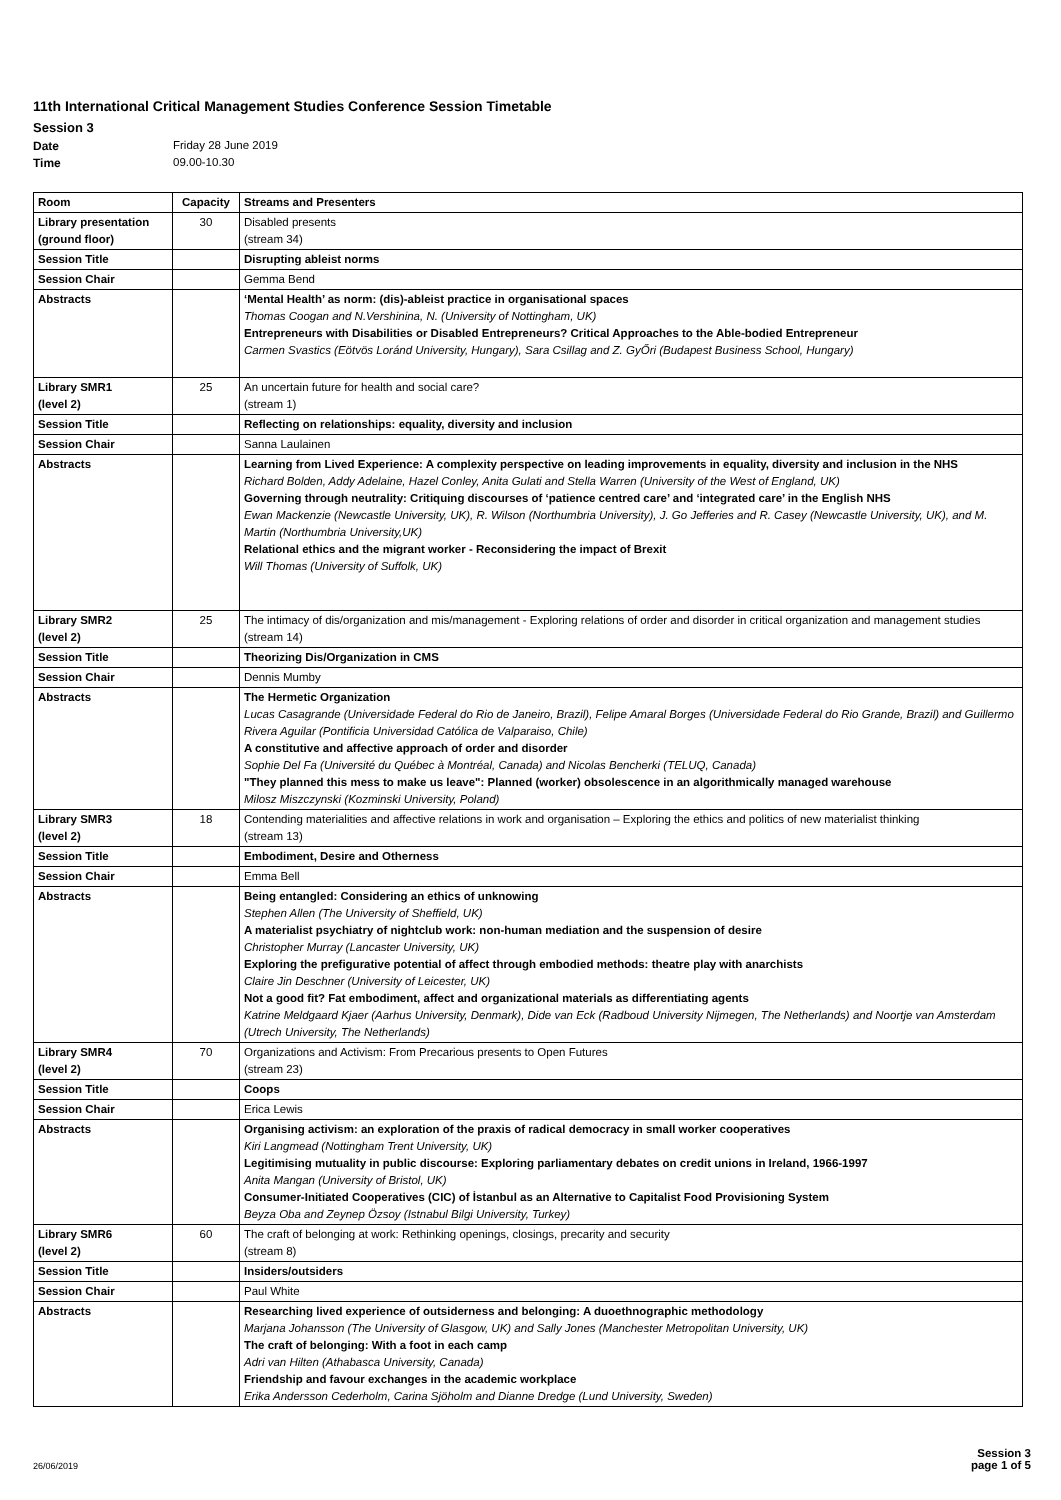11th International Critical Management Studies Conference Session Timetable
Session 3
Date Friday 28 June 2019 Time 09.00-10.30
| Room | Capacity | Streams and Presenters |
| --- | --- | --- |
| Library presentation (ground floor) | 30 | Disabled presents (stream 34) |
| Session Title | | Disrupting ableist norms |
| Session Chair | | Gemma Bend |
| Abstracts | | ‘Mental Health’ as norm: (dis)-ableist practice in organisational spaces Thomas Coogan and N.Vershinina, N. (University of Nottingham, UK) Entrepreneurs with Disabilities or Disabled Entrepreneurs? Critical Approaches to the Able-bodied Entrepreneur Carmen Svastics (Eötvös Loránd University, Hungary), Sara Csillag and Z. GyŐri (Budapest Business School, Hungary) |
| Library SMR1 (level 2) | 25 | An uncertain future for health and social care? (stream 1) |
| Session Title | | Reflecting on relationships: equality, diversity and inclusion |
| Session Chair | | Sanna Laulainen |
| Abstracts | | Learning from Lived Experience: A complexity perspective on leading improvements in equality, diversity and inclusion in the NHS Richard Bolden, Addy Adelaine, Hazel Conley, Anita Gulati and Stella Warren (University of the West of England, UK) Governing through neutrality: Critiquing discourses of ‘patience centred care’ and ‘integrated care’ in the English NHS Ewan Mackenzie (Newcastle University, UK), R. Wilson (Northumbria University), J. Go Jefferies and R. Casey (Newcastle University, UK), and M. Martin (Northumbria University,UK) Relational ethics and the migrant worker - Reconsidering the impact of Brexit Will Thomas (University of Suffolk, UK) |
| Library SMR2 (level 2) | 25 | The intimacy of dis/organization and mis/management - Exploring relations of order and disorder in critical organization and management studies (stream 14) |
| Session Title | | Theorizing Dis/Organization in CMS |
| Session Chair | | Dennis Mumby |
| Abstracts | | The Hermetic Organization Lucas Casagrande (Universidade Federal do Rio de Janeiro, Brazil), Felipe Amaral Borges (Universidade Federal do Rio Grande, Brazil) and Guillermo Rivera Aguilar (Pontificia Universidad Católica de Valparaiso, Chile) A constitutive and affective approach of order and disorder Sophie Del Fa (Université du Québec à Montréal, Canada) and Nicolas Bencherki (TELUQ, Canada) "They planned this mess to make us leave": Planned (worker) obsolescence in an algorithmically managed warehouse Milosz Miszczynski (Kozminski University, Poland) |
| Library SMR3 (level 2) | 18 | Contending materialities and affective relations in work and organisation – Exploring the ethics and politics of new materialist thinking (stream 13) |
| Session Title | | Embodiment, Desire and Otherness |
| Session Chair | | Emma Bell |
| Abstracts | | Being entangled: Considering an ethics of unknowing Stephen Allen (The University of Sheffield, UK) A materialist psychiatry of nightclub work: non-human mediation and the suspension of desire Christopher Murray (Lancaster University, UK) Exploring the prefigurative potential of affect through embodied methods: theatre play with anarchists Claire Jin Deschner (University of Leicester, UK) Not a good fit? Fat embodiment, affect and organizational materials as differentiating agents Katrine Meldgaard Kjaer (Aarhus University, Denmark), Dide van Eck (Radboud University Nijmegen, The Netherlands) and Noortje van Amsterdam (Utrech University, The Netherlands) |
| Library SMR4 (level 2) | 70 | Organizations and Activism: From Precarious presents to Open Futures (stream 23) |
| Session Title | | Coops |
| Session Chair | | Erica Lewis |
| Abstracts | | Organising activism: an exploration of the praxis of radical democracy in small worker cooperatives Kiri Langmead (Nottingham Trent University, UK) Legitimising mutuality in public discourse: Exploring parliamentary debates on credit unions in Ireland, 1966-1997 Anita Mangan (University of Bristol, UK) Consumer-Initiated Cooperatives (CIC) of İstanbul as an Alternative to Capitalist Food Provisioning System Beyza Oba and Zeynep Özsoy (Istnabul Bilgi University, Turkey) |
| Library SMR6 (level 2) | 60 | The craft of belonging at work: Rethinking openings, closings, precarity and security (stream 8) |
| Session Title | | Insiders/outsiders |
| Session Chair | | Paul White |
| Abstracts | | Researching lived experience of outsiderness and belonging: A duoethnographic methodology Marjana Johansson (The University of Glasgow, UK) and Sally Jones (Manchester Metropolitan University, UK) The craft of belonging: With a foot in each camp Adri van Hilten (Athabasca University, Canada) Friendship and favour exchanges in the academic workplace Erika Andersson Cederholm, Carina Sjöholm and Dianne Dredge (Lund University, Sweden) |
26/06/2019 Session 3
page 1 of 5